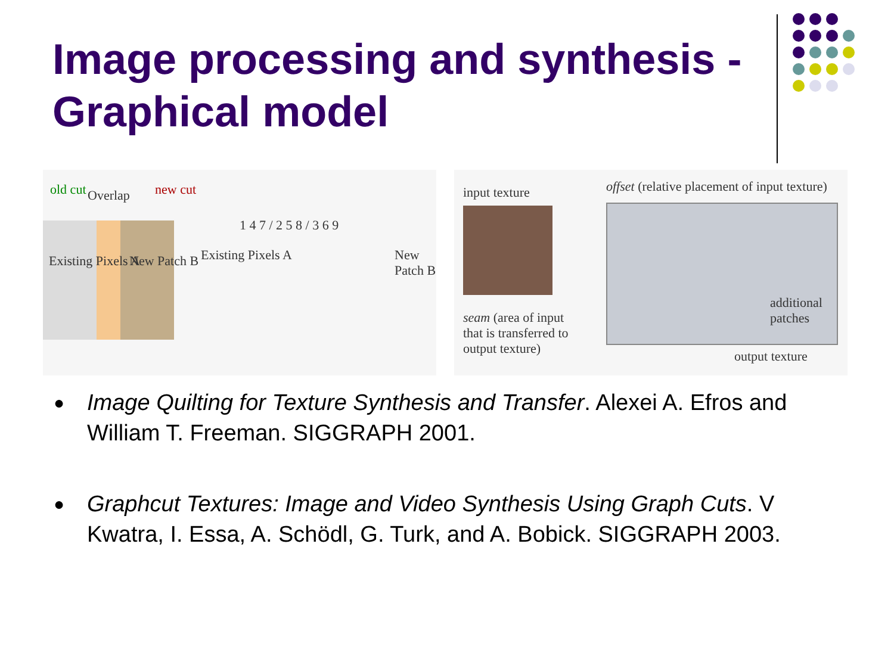Image processing and synthesis - Graphical model
old cut Overlap new cut
Existing Pixels A New Patch B Existing Pixels A
1 4 7 / 2 5 8 / 3 6 9
New Patch B
input texture offset (relative placement of input texture)
seam (area of input
that is transferred to
output texture)
additional
patches
output texture
● Image Quilting for Texture Synthesis and Transfer. Alexei A. Efros and William T. Freeman. SIGGRAPH 2001.
● Graphcut Textures: Image and Video Synthesis Using Graph Cuts. V Kwatra, I. Essa, A. Schödl, G. Turk, and A. Bobick. SIGGRAPH 2003.